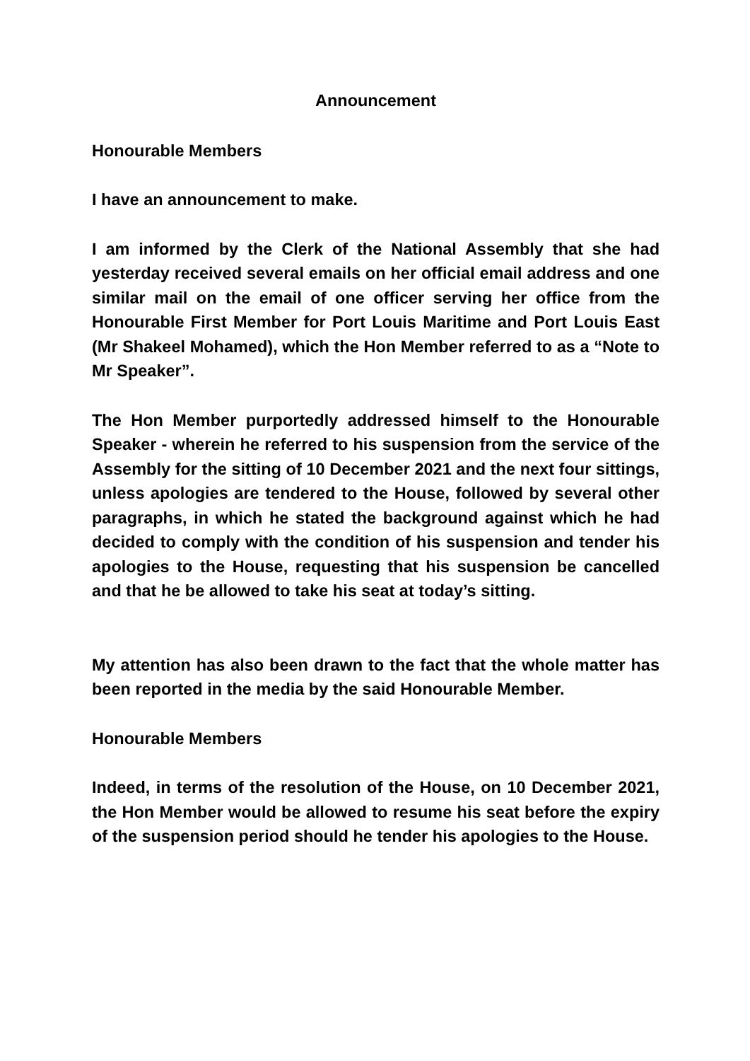Announcement
Honourable Members
I have an announcement to make.
I am informed by the Clerk of the National Assembly that she had yesterday received several emails on her official email address and one similar mail on the email of one officer serving her office from the Honourable First Member for Port Louis Maritime and Port Louis East (Mr Shakeel Mohamed), which the Hon Member referred to as a “Note to Mr Speaker”.
The Hon Member purportedly addressed himself to the Honourable Speaker - wherein he referred to his suspension from the service of the Assembly for the sitting of 10 December 2021 and the next four sittings, unless apologies are tendered to the House, followed by several other paragraphs, in which he stated the background against which he had decided to comply with the condition of his suspension and tender his apologies to the House, requesting that his suspension be cancelled and that he be allowed to take his seat at today’s sitting.
My attention has also been drawn to the fact that the whole matter has been reported in the media by the said Honourable Member.
Honourable Members
Indeed, in terms of the resolution of the House, on 10 December 2021, the Hon Member would be allowed to resume his seat before the expiry of the suspension period should he tender his apologies to the House.